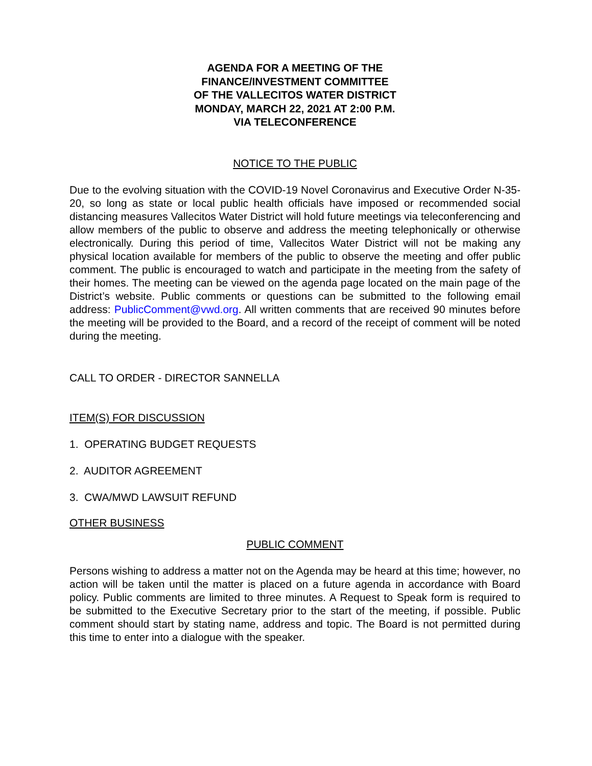AGENDA FOR A MEETING OF THE
FINANCE/INVESTMENT COMMITTEE
OF THE VALLECITOS WATER DISTRICT
MONDAY, MARCH 22, 2021 AT 2:00 P.M.
VIA TELECONFERENCE
NOTICE TO THE PUBLIC
Due to the evolving situation with the COVID-19 Novel Coronavirus and Executive Order N-35-20, so long as state or local public health officials have imposed or recommended social distancing measures Vallecitos Water District will hold future meetings via teleconferencing and allow members of the public to observe and address the meeting telephonically or otherwise electronically. During this period of time, Vallecitos Water District will not be making any physical location available for members of the public to observe the meeting and offer public comment. The public is encouraged to watch and participate in the meeting from the safety of their homes. The meeting can be viewed on the agenda page located on the main page of the District’s website. Public comments or questions can be submitted to the following email address: PublicComment@vwd.org. All written comments that are received 90 minutes before the meeting will be provided to the Board, and a record of the receipt of comment will be noted during the meeting.
CALL TO ORDER - DIRECTOR SANNELLA
ITEM(S) FOR DISCUSSION
1. OPERATING BUDGET REQUESTS
2. AUDITOR AGREEMENT
3. CWA/MWD LAWSUIT REFUND
OTHER BUSINESS
PUBLIC COMMENT
Persons wishing to address a matter not on the Agenda may be heard at this time; however, no action will be taken until the matter is placed on a future agenda in accordance with Board policy. Public comments are limited to three minutes. A Request to Speak form is required to be submitted to the Executive Secretary prior to the start of the meeting, if possible. Public comment should start by stating name, address and topic. The Board is not permitted during this time to enter into a dialogue with the speaker.